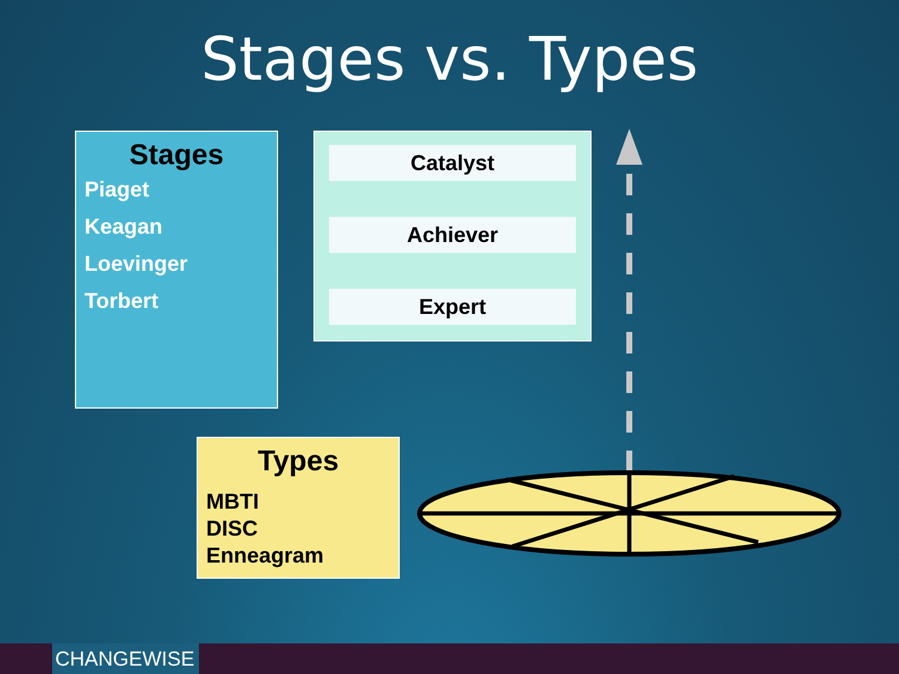Stages vs. Types
Stages
Piaget
Keagan
Loevinger
Torbert
Catalyst
Achiever
Expert
Types
MBTI
DISC
Enneagram
CHANGEWISE